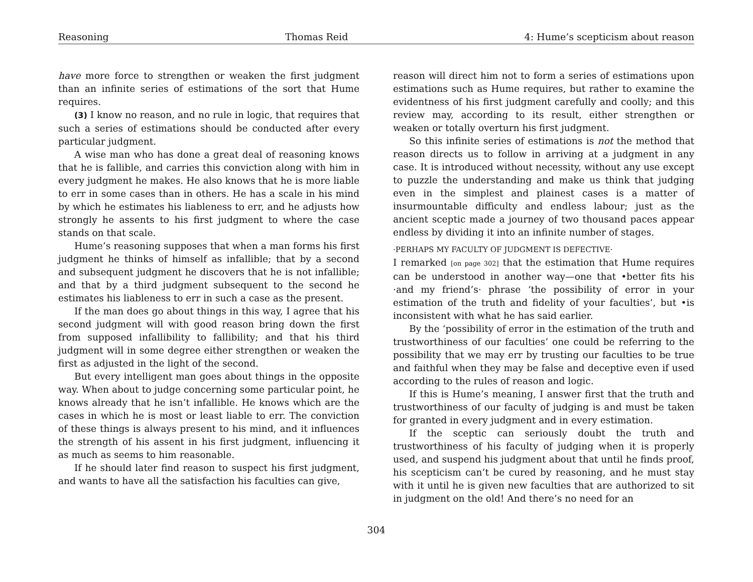Reasoning Thomas Reid 4: Hume’s scepticism about reason
have more force to strengthen or weaken the first judgment than an infinite series of estimations of the sort that Hume requires.
(3) I know no reason, and no rule in logic, that requires that such a series of estimations should be conducted after every particular judgment.
A wise man who has done a great deal of reasoning knows that he is fallible, and carries this conviction along with him in every judgment he makes. He also knows that he is more liable to err in some cases than in others. He has a scale in his mind by which he estimates his liableness to err, and he adjusts how strongly he assents to his first judgment to where the case stands on that scale.
Hume’s reasoning supposes that when a man forms his first judgment he thinks of himself as infallible; that by a second and subsequent judgment he discovers that he is not infallible; and that by a third judgment subsequent to the second he estimates his liableness to err in such a case as the present.
If the man does go about things in this way, I agree that his second judgment will with good reason bring down the first from supposed infallibility to fallibility; and that his third judgment will in some degree either strengthen or weaken the first as adjusted in the light of the second.
But every intelligent man goes about things in the opposite way. When about to judge concerning some particular point, he knows already that he isn’t infallible. He knows which are the cases in which he is most or least liable to err. The conviction of these things is always present to his mind, and it influences the strength of his assent in his first judgment, influencing it as much as seems to him reasonable.
If he should later find reason to suspect his first judgment, and wants to have all the satisfaction his faculties can give,
reason will direct him not to form a series of estimations upon estimations such as Hume requires, but rather to examine the evidentness of his first judgment carefully and coolly; and this review may, according to its result, either strengthen or weaken or totally overturn his first judgment.
So this infinite series of estimations is not the method that reason directs us to follow in arriving at a judgment in any case. It is introduced without necessity, without any use except to puzzle the understanding and make us think that judging even in the simplest and plainest cases is a matter of insurmountable difficulty and endless labour; just as the ancient sceptic made a journey of two thousand paces appear endless by dividing it into an infinite number of stages.
·PERHAPS MY FACULTY OF JUDGMENT IS DEFECTIVE·
I remarked [on page 302] that the estimation that Hume requires can be understood in another way—one that •better fits his ·and my friend’s· phrase ‘the possibility of error in your estimation of the truth and fidelity of your faculties’, but •is inconsistent with what he has said earlier.
By the ‘possibility of error in the estimation of the truth and trustworthiness of our faculties’ one could be referring to the possibility that we may err by trusting our faculties to be true and faithful when they may be false and deceptive even if used according to the rules of reason and logic.
If this is Hume’s meaning, I answer first that the truth and trustworthiness of our faculty of judging is and must be taken for granted in every judgment and in every estimation.
If the sceptic can seriously doubt the truth and trustworthiness of his faculty of judging when it is properly used, and suspend his judgment about that until he finds proof, his scepticism can’t be cured by reasoning, and he must stay with it until he is given new faculties that are authorized to sit in judgment on the old! And there’s no need for an
304